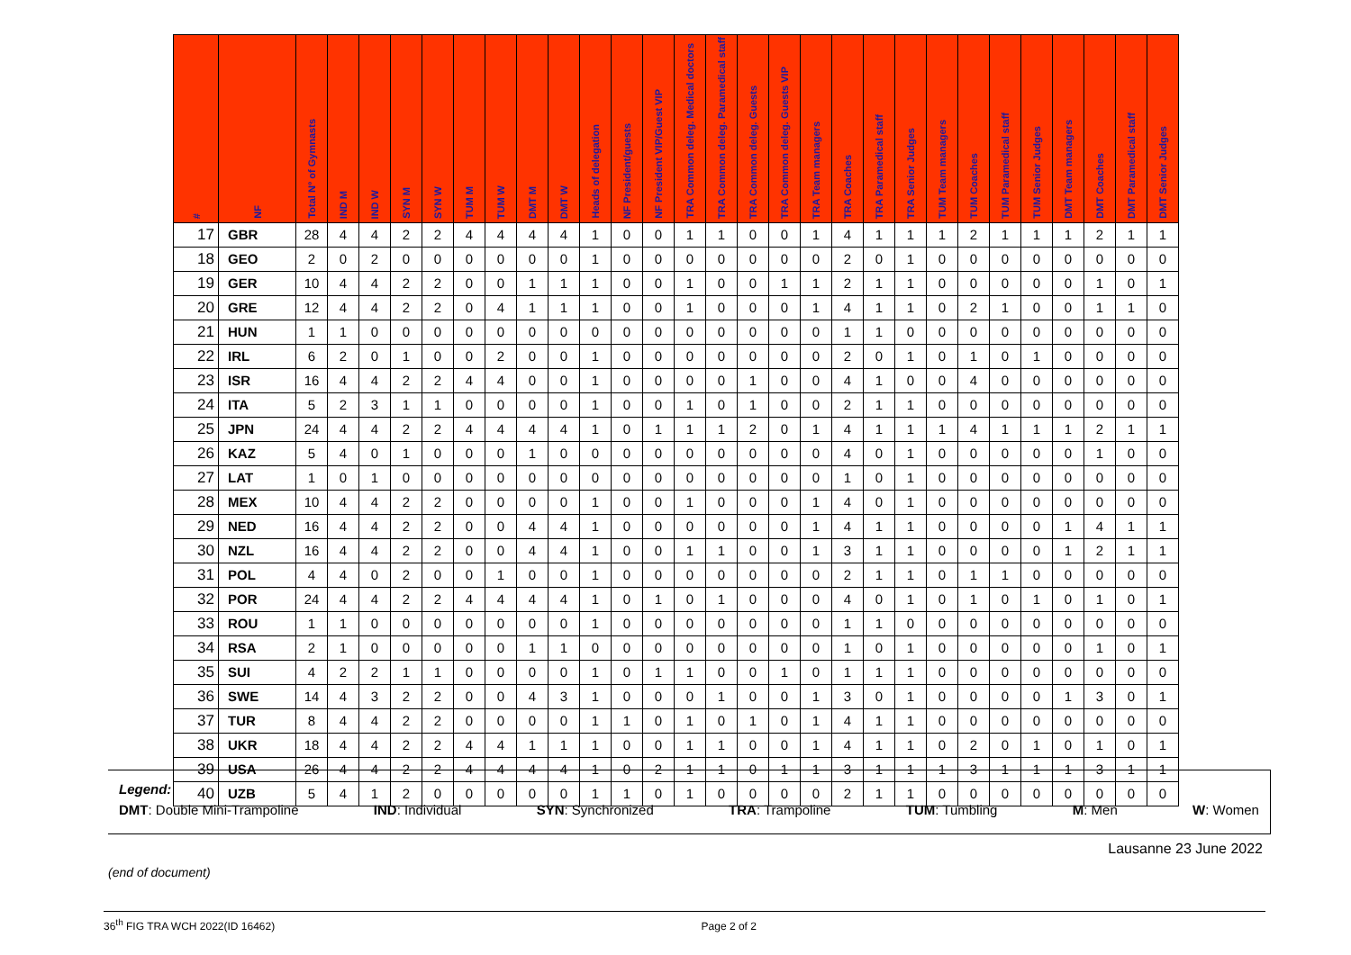| # | NF | Total N° of Gymnasts | IND M | IND W | SYN M | SYN W | TUM M | TUM W | DMT M | DMT W | Heads of delegation | NF President/guests | NF President VIP/Guest VIP | TRA Common deleg. Medical doctors | TRA Common deleg. Paramedical staff | TRA Common deleg. Guests | TRA Common deleg. Guests VIP | TRA Team managers | TRA Coaches | TRA Paramedical staff | TRA Senior Judges | TUM Team managers | TUM Coaches | TUM Paramedical staff | TUM Senior Judges | DMT Team managers | DMT Coaches | DMT Paramedical staff | DMT Senior Judges |
| --- | --- | --- | --- | --- | --- | --- | --- | --- | --- | --- | --- | --- | --- | --- | --- | --- | --- | --- | --- | --- | --- | --- | --- | --- | --- | --- | --- | --- | --- |
| 17 | GBR | 28 | 4 | 4 | 2 | 2 | 4 | 4 | 4 | 4 | 1 | 0 | 0 | 1 | 1 | 0 | 0 | 1 | 4 | 1 | 1 | 1 | 2 | 1 | 1 | 1 | 2 | 1 | 1 |
| 18 | GEO | 2 | 0 | 2 | 0 | 0 | 0 | 0 | 0 | 0 | 1 | 0 | 0 | 0 | 0 | 0 | 0 | 0 | 2 | 0 | 1 | 0 | 0 | 0 | 0 | 0 | 0 | 0 | 0 |
| 19 | GER | 10 | 4 | 4 | 2 | 2 | 0 | 0 | 1 | 1 | 1 | 0 | 0 | 1 | 0 | 0 | 1 | 1 | 2 | 1 | 1 | 0 | 0 | 0 | 0 | 0 | 1 | 0 | 1 |
| 20 | GRE | 12 | 4 | 4 | 2 | 2 | 0 | 4 | 1 | 1 | 1 | 0 | 0 | 1 | 0 | 0 | 0 | 1 | 4 | 1 | 1 | 0 | 2 | 1 | 0 | 0 | 1 | 1 | 0 |
| 21 | HUN | 1 | 1 | 0 | 0 | 0 | 0 | 0 | 0 | 0 | 0 | 0 | 0 | 0 | 0 | 0 | 0 | 0 | 1 | 1 | 0 | 0 | 0 | 0 | 0 | 0 | 0 | 0 | 0 |
| 22 | IRL | 6 | 2 | 0 | 1 | 0 | 0 | 2 | 0 | 0 | 1 | 0 | 0 | 0 | 0 | 0 | 0 | 0 | 2 | 0 | 1 | 0 | 1 | 0 | 1 | 0 | 0 | 0 | 0 |
| 23 | ISR | 16 | 4 | 4 | 2 | 2 | 4 | 4 | 0 | 0 | 1 | 0 | 0 | 0 | 0 | 1 | 0 | 0 | 4 | 1 | 0 | 0 | 4 | 0 | 0 | 0 | 0 | 0 | 0 |
| 24 | ITA | 5 | 2 | 3 | 1 | 1 | 0 | 0 | 0 | 0 | 1 | 0 | 0 | 1 | 0 | 1 | 0 | 0 | 2 | 1 | 1 | 0 | 0 | 0 | 0 | 0 | 0 | 0 | 0 |
| 25 | JPN | 24 | 4 | 4 | 2 | 2 | 4 | 4 | 4 | 4 | 1 | 0 | 1 | 1 | 1 | 2 | 0 | 1 | 4 | 1 | 1 | 1 | 4 | 1 | 1 | 1 | 2 | 1 | 1 |
| 26 | KAZ | 5 | 4 | 0 | 1 | 0 | 0 | 0 | 1 | 0 | 0 | 0 | 0 | 0 | 0 | 0 | 0 | 0 | 4 | 0 | 1 | 0 | 0 | 0 | 0 | 0 | 1 | 0 | 0 |
| 27 | LAT | 1 | 0 | 1 | 0 | 0 | 0 | 0 | 0 | 0 | 0 | 0 | 0 | 0 | 0 | 0 | 0 | 0 | 1 | 0 | 1 | 0 | 0 | 0 | 0 | 0 | 0 | 0 | 0 |
| 28 | MEX | 10 | 4 | 4 | 2 | 2 | 0 | 0 | 0 | 0 | 1 | 0 | 0 | 1 | 0 | 0 | 0 | 1 | 4 | 0 | 1 | 0 | 0 | 0 | 0 | 0 | 0 | 0 | 0 |
| 29 | NED | 16 | 4 | 4 | 2 | 2 | 0 | 0 | 4 | 4 | 1 | 0 | 0 | 0 | 0 | 0 | 0 | 1 | 4 | 1 | 1 | 0 | 0 | 0 | 0 | 1 | 4 | 1 | 1 |
| 30 | NZL | 16 | 4 | 4 | 2 | 2 | 0 | 0 | 4 | 4 | 1 | 0 | 0 | 1 | 1 | 0 | 0 | 1 | 3 | 1 | 1 | 0 | 0 | 0 | 0 | 1 | 2 | 1 | 1 |
| 31 | POL | 4 | 4 | 0 | 2 | 0 | 0 | 1 | 0 | 0 | 1 | 0 | 0 | 0 | 0 | 0 | 0 | 0 | 2 | 1 | 1 | 0 | 1 | 1 | 0 | 0 | 0 | 0 | 0 |
| 32 | POR | 24 | 4 | 4 | 2 | 2 | 4 | 4 | 4 | 4 | 1 | 0 | 1 | 0 | 1 | 0 | 0 | 0 | 4 | 0 | 1 | 0 | 1 | 0 | 1 | 0 | 1 | 0 | 1 |
| 33 | ROU | 1 | 1 | 0 | 0 | 0 | 0 | 0 | 0 | 0 | 1 | 0 | 0 | 0 | 0 | 0 | 0 | 0 | 1 | 1 | 0 | 0 | 0 | 0 | 0 | 0 | 0 | 0 | 0 |
| 34 | RSA | 2 | 1 | 0 | 0 | 0 | 0 | 0 | 1 | 1 | 0 | 0 | 0 | 0 | 0 | 0 | 0 | 0 | 1 | 0 | 1 | 0 | 0 | 0 | 0 | 0 | 1 | 0 | 1 |
| 35 | SUI | 4 | 2 | 2 | 1 | 1 | 0 | 0 | 0 | 0 | 1 | 0 | 1 | 1 | 0 | 0 | 1 | 0 | 1 | 1 | 1 | 0 | 0 | 0 | 0 | 0 | 0 | 0 | 0 |
| 36 | SWE | 14 | 4 | 3 | 2 | 2 | 0 | 0 | 4 | 3 | 1 | 0 | 0 | 0 | 1 | 0 | 0 | 1 | 3 | 0 | 1 | 0 | 0 | 0 | 0 | 1 | 3 | 0 | 1 |
| 37 | TUR | 8 | 4 | 4 | 2 | 2 | 0 | 0 | 0 | 0 | 1 | 1 | 0 | 1 | 0 | 1 | 0 | 1 | 4 | 1 | 1 | 0 | 0 | 0 | 0 | 0 | 0 | 0 | 0 |
| 38 | UKR | 18 | 4 | 4 | 2 | 2 | 4 | 4 | 1 | 1 | 1 | 0 | 0 | 1 | 1 | 0 | 0 | 1 | 4 | 1 | 1 | 0 | 2 | 0 | 1 | 0 | 1 | 0 | 1 |
| 39 | USA | 26 | 4 | 4 | 2 | 2 | 4 | 4 | 4 | 4 | 1 | 0 | 2 | 1 | 1 | 0 | 1 | 1 | 3 | 1 | 1 | 1 | 3 | 1 | 1 | 1 | 3 | 1 | 1 |
| 40 | UZB | 5 | 4 | 1 | 2 | 0 | 0 | 0 | 0 | 0 | 1 | 1 | 0 | 1 | 0 | 0 | 0 | 0 | 2 | 1 | 1 | 0 | 0 | 0 | 0 | 0 | 0 | 0 | 0 |
Legend:
DMT: Double Mini-Trampoline IND: Individual SYN: Synchronized TRA: Trampoline TUM: Tumbling M: Men W: Women
Lausanne 23 June 2022
(end of document)
36<sup>th</sup> FIG TRA WCH 2022(ID 16462) Page 2 of 2